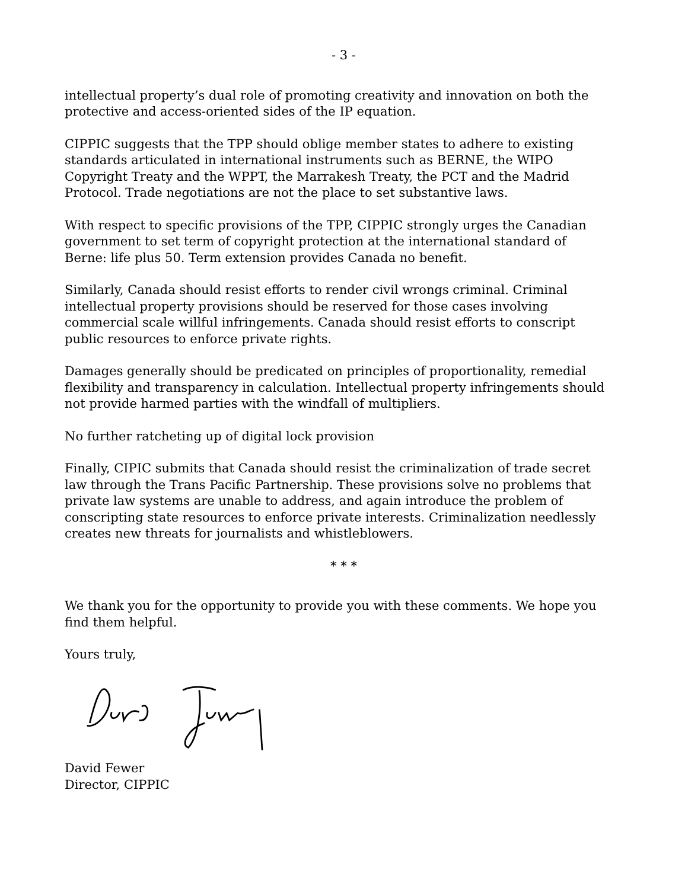- 3 -
intellectual property’s dual role of promoting creativity and innovation on both the protective and access-oriented sides of the IP equation.
CIPPIC suggests that the TPP should oblige member states to adhere to existing standards articulated in international instruments such as BERNE, the WIPO Copyright Treaty and the WPPT, the Marrakesh Treaty, the PCT and the Madrid Protocol. Trade negotiations are not the place to set substantive laws.
With respect to specific provisions of the TPP, CIPPIC strongly urges the Canadian government to set term of copyright protection at the international standard of Berne: life plus 50. Term extension provides Canada no benefit.
Similarly, Canada should resist efforts to render civil wrongs criminal. Criminal intellectual property provisions should be reserved for those cases involving commercial scale willful infringements. Canada should resist efforts to conscript public resources to enforce private rights.
Damages generally should be predicated on principles of proportionality, remedial flexibility and transparency in calculation. Intellectual property infringements should not provide harmed parties with the windfall of multipliers.
No further ratcheting up of digital lock provision
Finally, CIPIC submits that Canada should resist the criminalization of trade secret law through the Trans Pacific Partnership. These provisions solve no problems that private law systems are unable to address, and again introduce the problem of conscripting state resources to enforce private interests. Criminalization needlessly creates new threats for journalists and whistleblowers.
* * *
We thank you for the opportunity to provide you with these comments. We hope you find them helpful.
Yours truly,
David Fewer
Director, CIPPIC